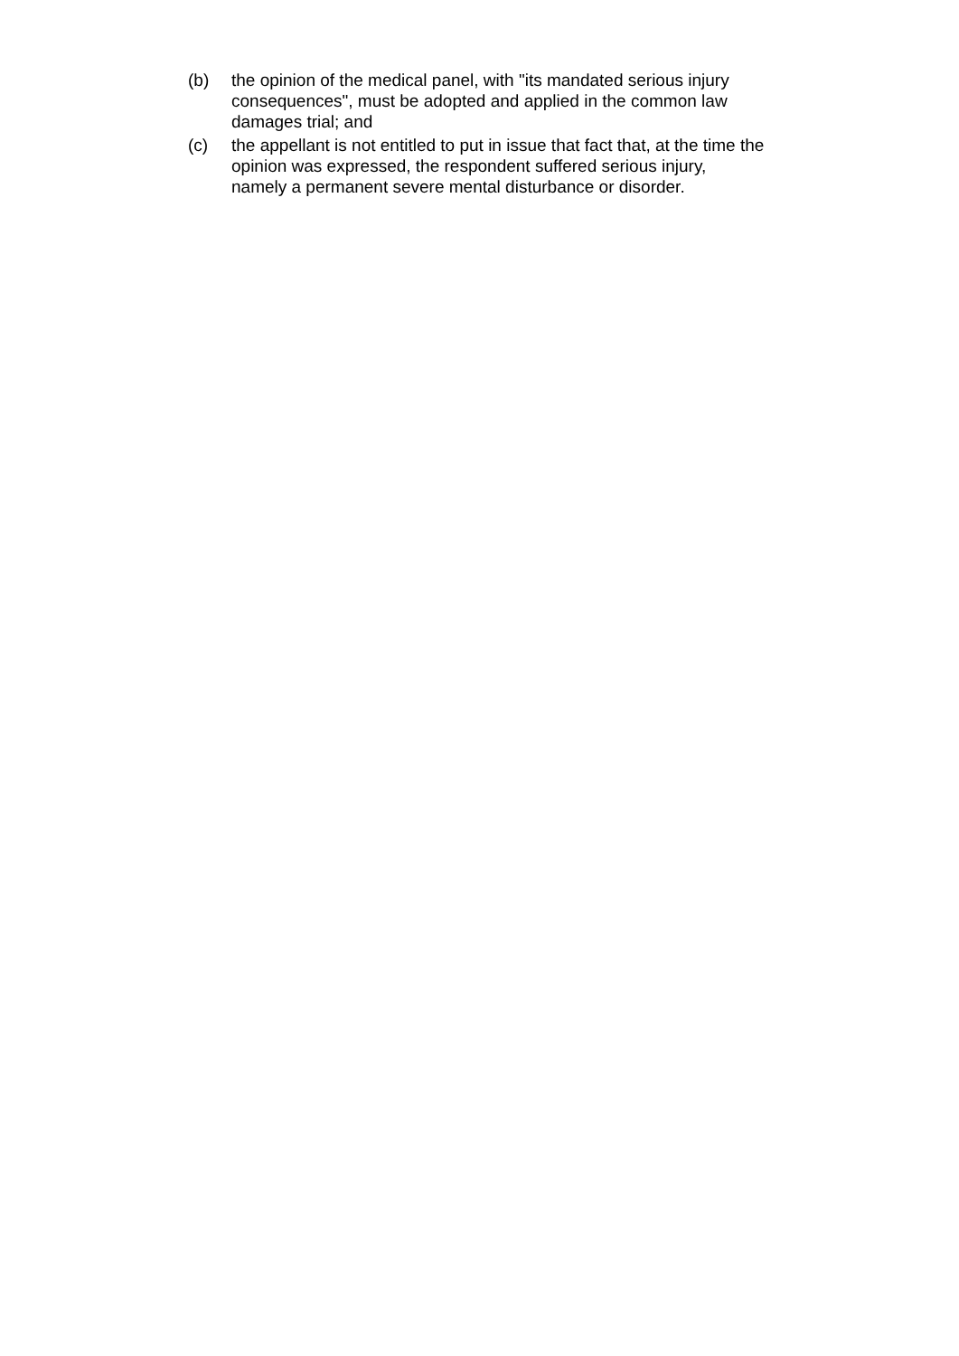(b) the opinion of the medical panel, with "its mandated serious injury
consequences", must be adopted and applied in the common law
damages trial; and
(c) the appellant is not entitled to put in issue that fact that, at the time the
opinion was expressed, the respondent suffered serious injury,
namely a permanent severe mental disturbance or disorder.